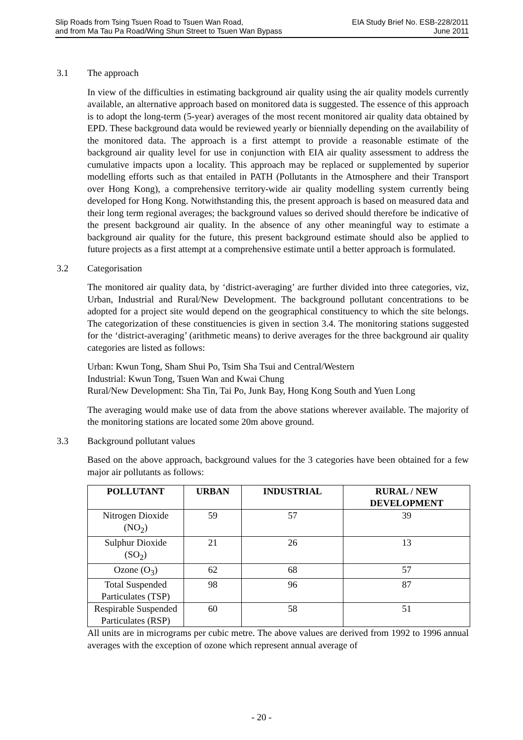Slip Roads from Tsing Tsuen Road to Tsuen Wan Road,
and from Ma Tau Pa Road/Wing Shun Street to Tsuen Wan Bypass
EIA Study Brief No. ESB-228/2011
June 2011
3.1 The approach
In view of the difficulties in estimating background air quality using the air quality models currently available, an alternative approach based on monitored data is suggested. The essence of this approach is to adopt the long-term (5-year) averages of the most recent monitored air quality data obtained by EPD. These background data would be reviewed yearly or biennially depending on the availability of the monitored data. The approach is a first attempt to provide a reasonable estimate of the background air quality level for use in conjunction with EIA air quality assessment to address the cumulative impacts upon a locality. This approach may be replaced or supplemented by superior modelling efforts such as that entailed in PATH (Pollutants in the Atmosphere and their Transport over Hong Kong), a comprehensive territory-wide air quality modelling system currently being developed for Hong Kong. Notwithstanding this, the present approach is based on measured data and their long term regional averages; the background values so derived should therefore be indicative of the present background air quality. In the absence of any other meaningful way to estimate a background air quality for the future, this present background estimate should also be applied to future projects as a first attempt at a comprehensive estimate until a better approach is formulated.
3.2 Categorisation
The monitored air quality data, by ‘district-averaging’ are further divided into three categories, viz, Urban, Industrial and Rural/New Development. The background pollutant concentrations to be adopted for a project site would depend on the geographical constituency to which the site belongs. The categorization of these constituencies is given in section 3.4. The monitoring stations suggested for the ‘district-averaging’ (arithmetic means) to derive averages for the three background air quality categories are listed as follows:
Urban: Kwun Tong, Sham Shui Po, Tsim Sha Tsui and Central/Western
Industrial: Kwun Tong, Tsuen Wan and Kwai Chung
Rural/New Development: Sha Tin, Tai Po, Junk Bay, Hong Kong South and Yuen Long
The averaging would make use of data from the above stations wherever available. The majority of the monitoring stations are located some 20m above ground.
3.3 Background pollutant values
Based on the above approach, background values for the 3 categories have been obtained for a few major air pollutants as follows:
| POLLUTANT | URBAN | INDUSTRIAL | RURAL / NEW DEVELOPMENT |
| --- | --- | --- | --- |
| Nitrogen Dioxide (NO<sub>2</sub>) | 59 | 57 | 39 |
| Sulphur Dioxide (SO<sub>2</sub>) | 21 | 26 | 13 |
| Ozone (O<sub>3</sub>) | 62 | 68 | 57 |
| Total Suspended Particulates (TSP) | 98 | 96 | 87 |
| Respirable Suspended Particulates (RSP) | 60 | 58 | 51 |
All units are in micrograms per cubic metre. The above values are derived from 1992 to 1996 annual averages with the exception of ozone which represent annual average of
- 20 -